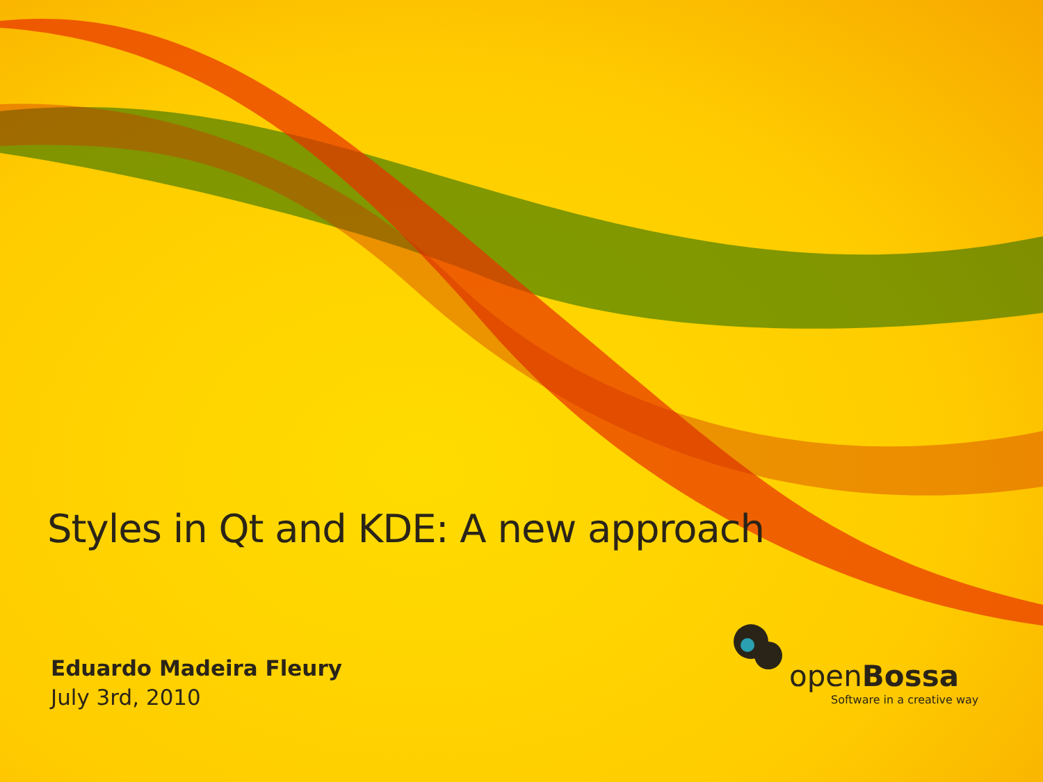Styles in Qt and KDE: A new approach
Eduardo Madeira Fleury
July 3rd, 2010
openBossa
Software in a creative way